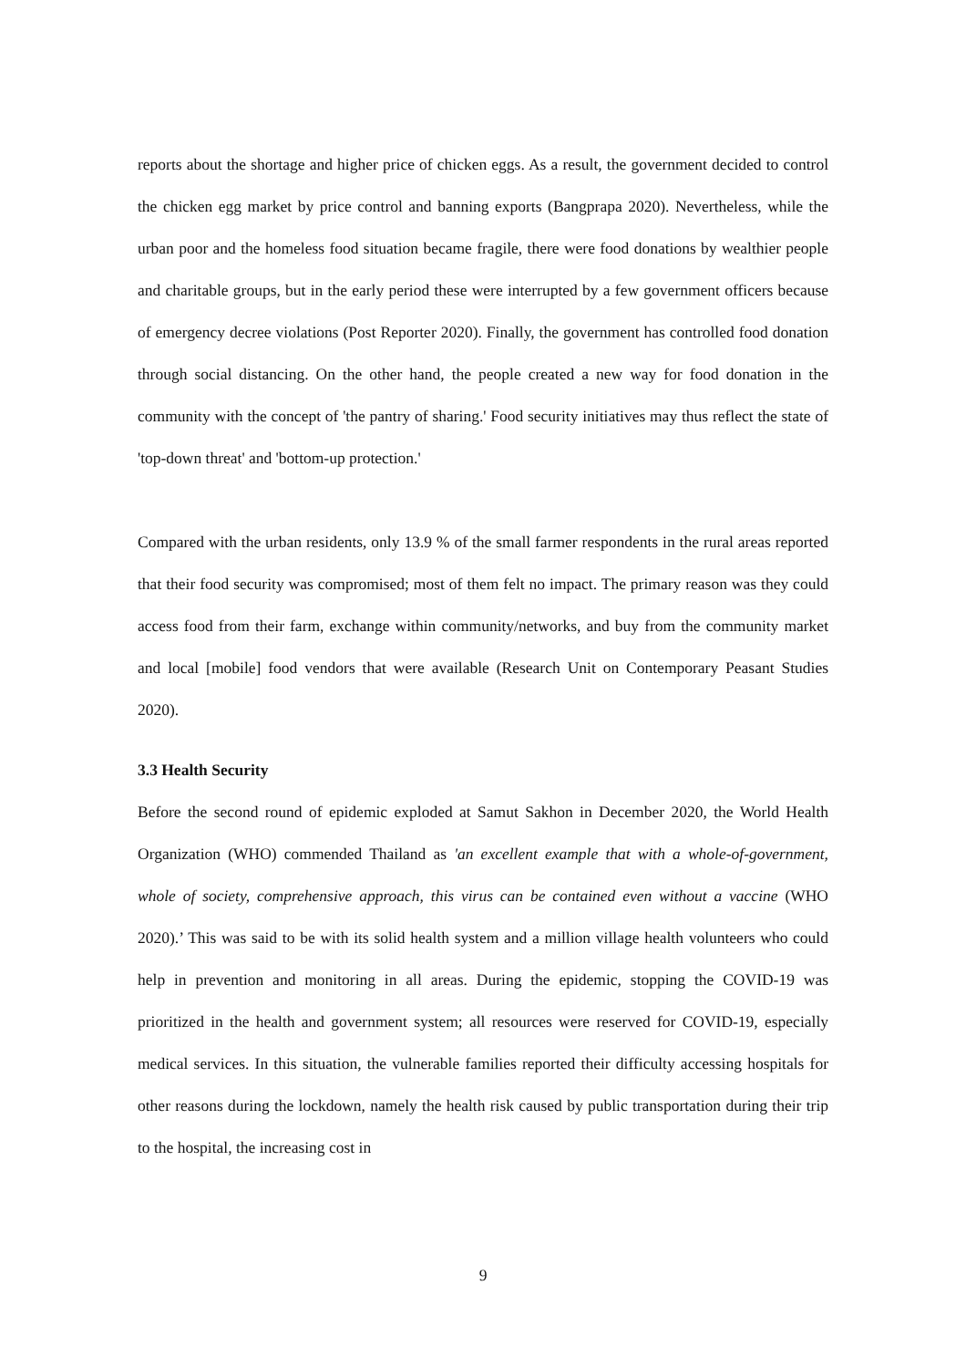reports about the shortage and higher price of chicken eggs. As a result, the government decided to control the chicken egg market by price control and banning exports (Bangprapa 2020). Nevertheless, while the urban poor and the homeless food situation became fragile, there were food donations by wealthier people and charitable groups, but in the early period these were interrupted by a few government officers because of emergency decree violations (Post Reporter 2020). Finally, the government has controlled food donation through social distancing. On the other hand, the people created a new way for food donation in the community with the concept of 'the pantry of sharing.' Food security initiatives may thus reflect the state of 'top-down threat' and 'bottom-up protection.'
Compared with the urban residents, only 13.9 % of the small farmer respondents in the rural areas reported that their food security was compromised; most of them felt no impact. The primary reason was they could access food from their farm, exchange within community/networks, and buy from the community market and local [mobile] food vendors that were available (Research Unit on Contemporary Peasant Studies 2020).
3.3 Health Security
Before the second round of epidemic exploded at Samut Sakhon in December 2020, the World Health Organization (WHO) commended Thailand as 'an excellent example that with a whole-of-government, whole of society, comprehensive approach, this virus can be contained even without a vaccine (WHO 2020).’ This was said to be with its solid health system and a million village health volunteers who could help in prevention and monitoring in all areas. During the epidemic, stopping the COVID-19 was prioritized in the health and government system; all resources were reserved for COVID-19, especially medical services. In this situation, the vulnerable families reported their difficulty accessing hospitals for other reasons during the lockdown, namely the health risk caused by public transportation during their trip to the hospital, the increasing cost in
9